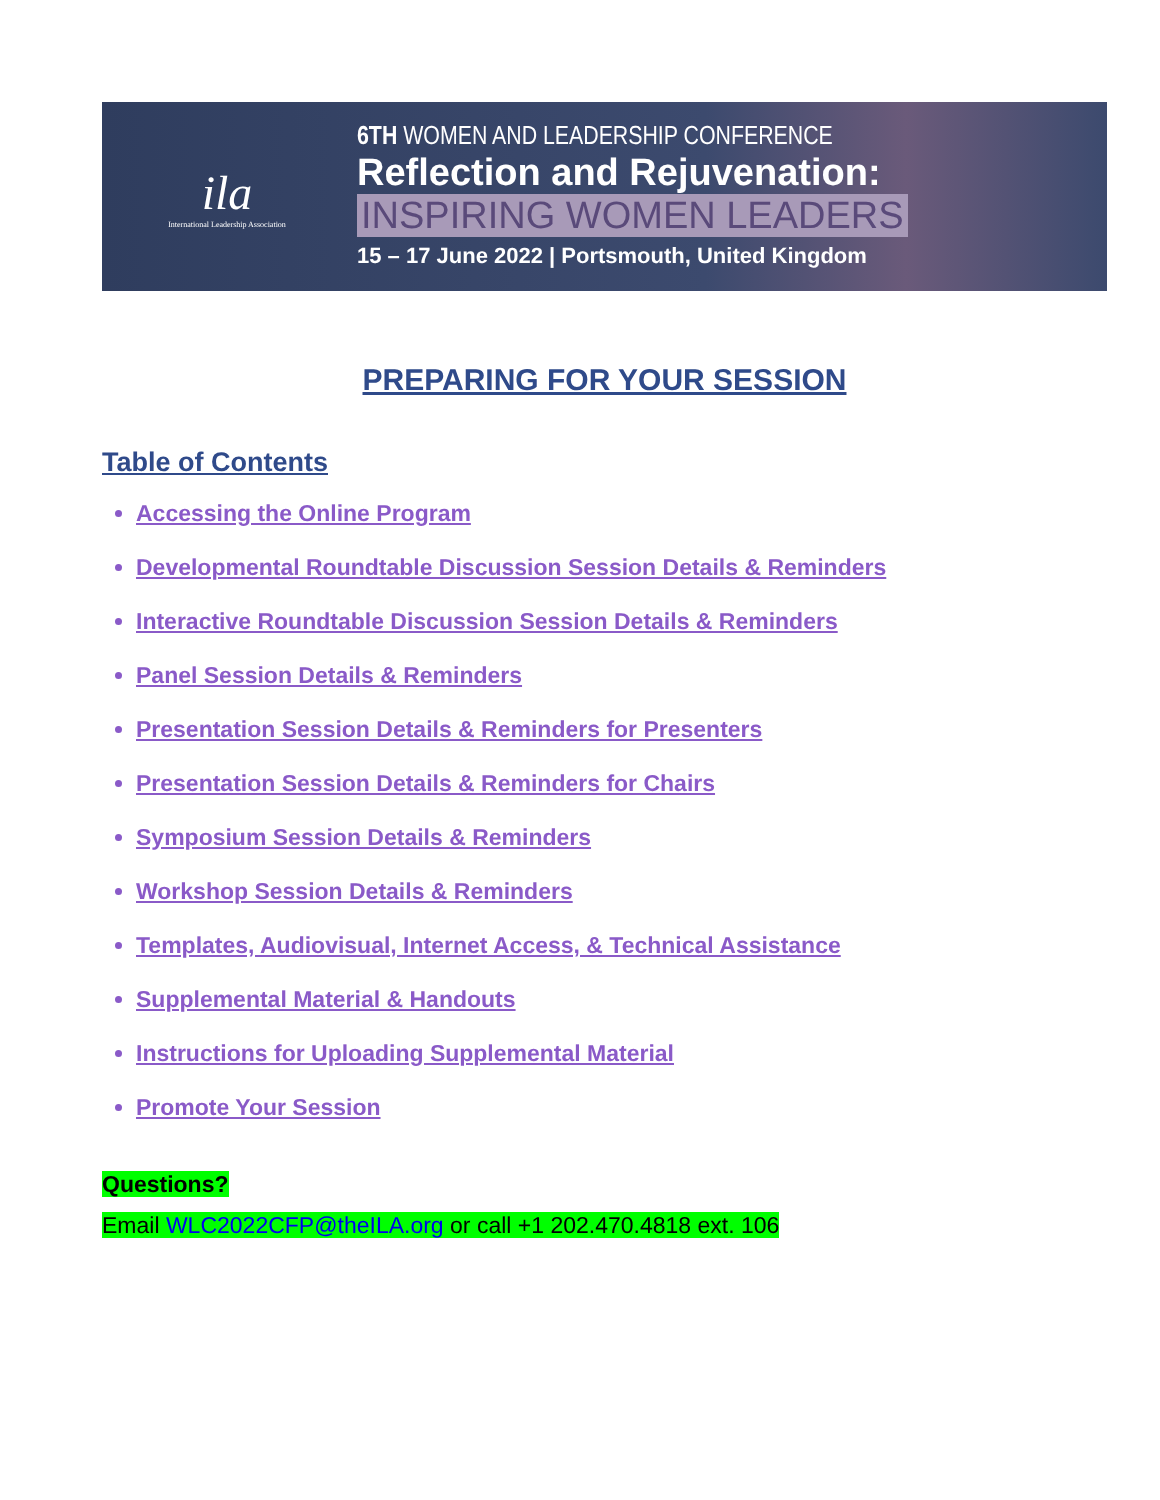ila
International Leadership Association
6TH WOMEN AND LEADERSHIP CONFERENCE
Reflection and Rejuvenation:
INSPIRING WOMEN LEADERS
15 – 17 June 2022 | Portsmouth, United Kingdom
PREPARING FOR YOUR SESSION
Table of Contents
Accessing the Online Program
Developmental Roundtable Discussion Session Details & Reminders
Interactive Roundtable Discussion Session Details & Reminders
Panel Session Details & Reminders
Presentation Session Details & Reminders for Presenters
Presentation Session Details & Reminders for Chairs
Symposium Session Details & Reminders
Workshop Session Details & Reminders
Templates, Audiovisual, Internet Access, & Technical Assistance
Supplemental Material & Handouts
Instructions for Uploading Supplemental Material
Promote Your Session
Questions?
Email WLC2022CFP@theILA.org or call +1 202.470.4818 ext. 106